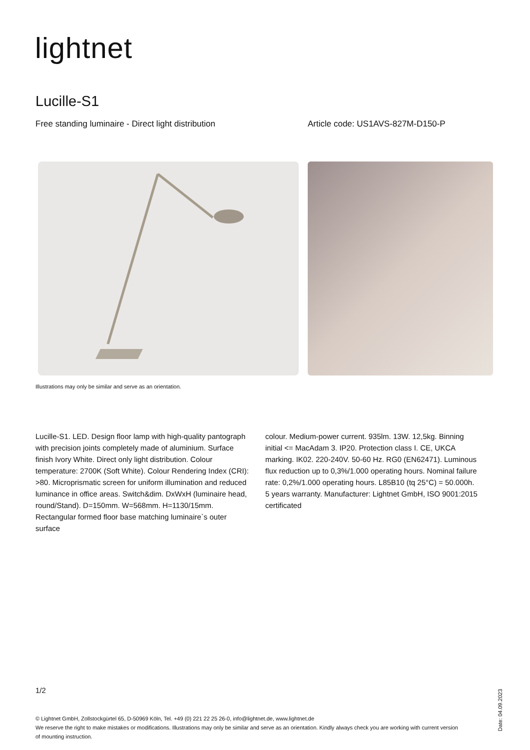lightnet
Lucille-S1
Free standing luminaire - Direct light distribution Article code: US1AVS-827M-D150-P
Illustrations may only be similar and serve as an orientation.
Lucille-S1. LED. Design floor lamp with high-quality pantograph with precision joints completely made of aluminium. Surface finish Ivory White. Direct only light distribution. Colour temperature: 2700K (Soft White). Colour Rendering Index (CRI): >80. Microprismatic screen for uniform illumination and reduced luminance in office areas. Switch&dim. DxWxH (luminaire head, round/Stand). D=150mm. W=568mm. H=1130/15mm. Rectangular formed floor base matching luminaire`s outer surface
colour. Medium-power current. 935lm. 13W. 12,5kg. Binning initial <= MacAdam 3. IP20. Protection class I. CE, UKCA marking. IK02. 220-240V. 50-60 Hz. RG0 (EN62471). Luminous flux reduction up to 0,3%/1.000 operating hours. Nominal failure rate: 0,2%/1.000 operating hours. L85B10 (tq 25°C) = 50.000h. 5 years warranty. Manufacturer: Lightnet GmbH, ISO 9001:2015 certificated
1/2
© Lightnet GmbH, Zollstockgürtel 65, D-50969 Köln, Tel. +49 (0) 221 22 25 26-0, info@lightnet.de, www.lightnet.de
We reserve the right to make mistakes or modifications. Illustrations may only be similar and serve as an orientation. Kindly always check you are working with current version of mounting instruction.
Date: 04.09.2023